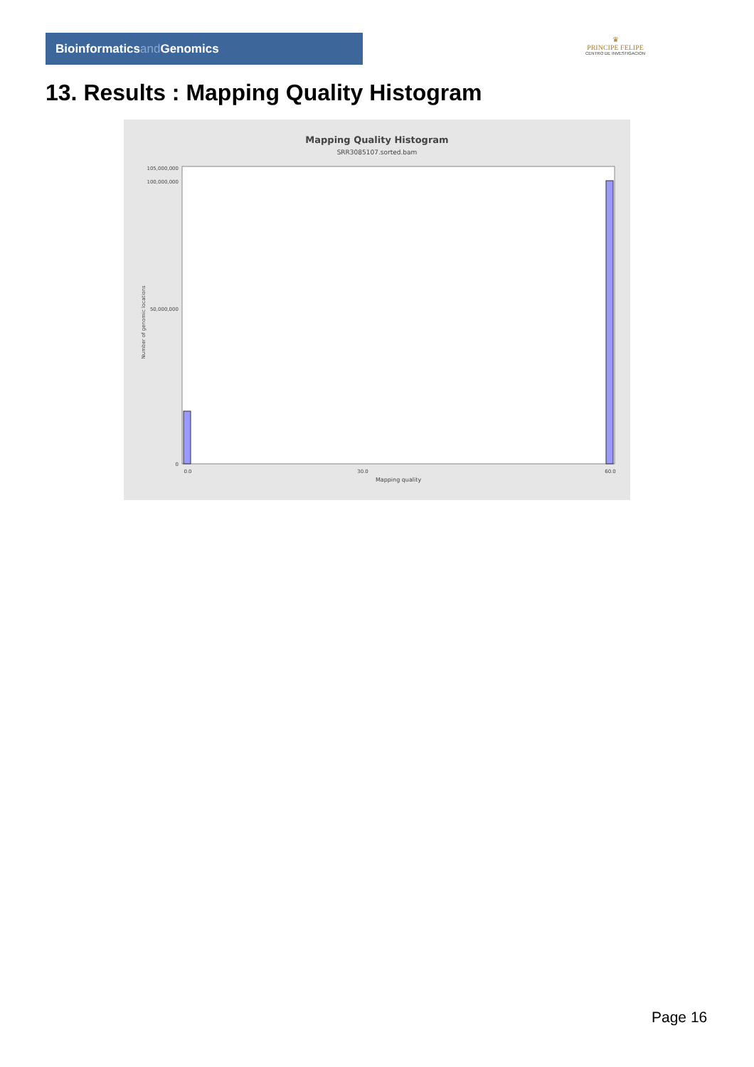Bioinformaticsand Genomics
♛
PRINCIPE FELIPE
CENTRO DE INVESTIGACION
13. Results : Mapping Quality Histogram
Mapping Quality Histogram
SRR3085107.sorted.bam
Number of genomic locations
105,000,000
100,000,000
50,000,000
0
0.0
30.0
60.0
Mapping quality
Page 16